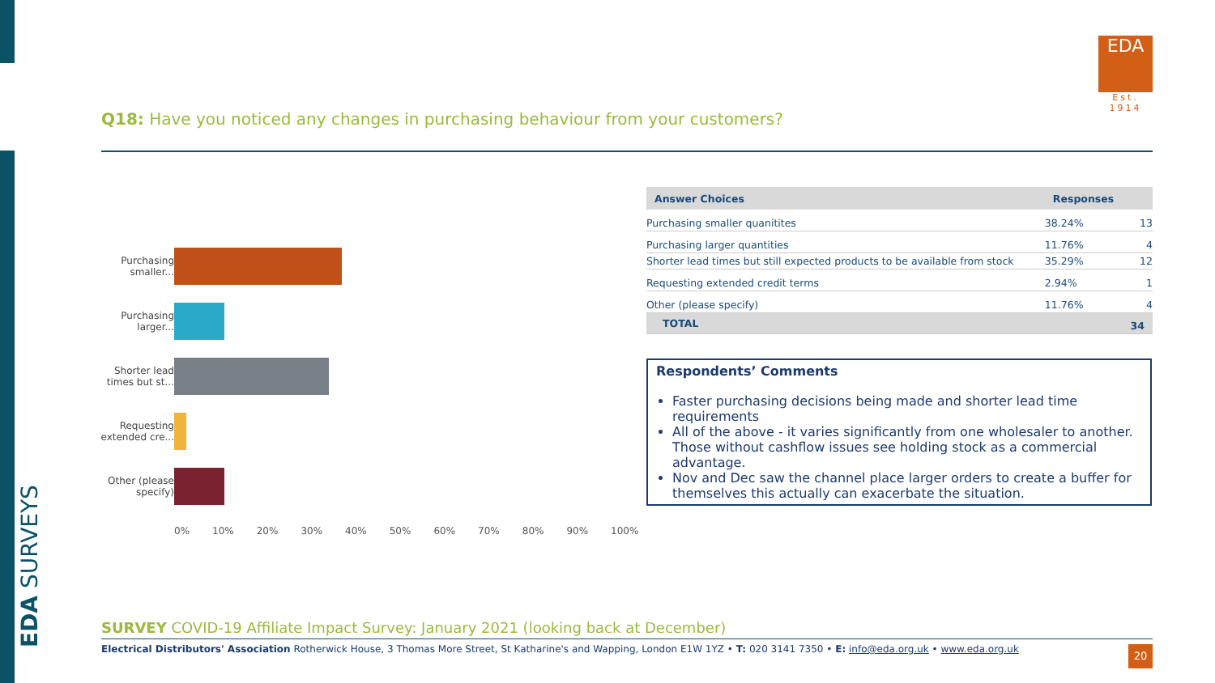EDA SURVEYS
EDA
Est. 1914
Q18: Have you noticed any changes in purchasing behaviour from your customers?
Purchasing smaller...
Purchasing larger...
Shorter lead times but st...
Requesting extended cre...
Other (please specify)
0% 10% 20% 30% 40% 50% 60% 70% 80% 90% 100%
| Answer Choices | Responses | |
| --- | --- | --- |
| Purchasing smaller quanitites | 38.24% | 13 |
| Purchasing larger quantities | 11.76% | 4 |
| Shorter lead times but still expected products to be available from stock | 35.29% | 12 |
| Requesting extended credit terms | 2.94% | 1 |
| Other (please specify) | 11.76% | 4 |
| TOTAL | | 34 |
Respondents’ Comments
Faster purchasing decisions being made and shorter lead time requirements
All of the above - it varies significantly from one wholesaler to another. Those without cashflow issues see holding stock as a commercial advantage.
Nov and Dec saw the channel place larger orders to create a buffer for themselves this actually can exacerbate the situation.
SURVEY COVID-19 Affiliate Impact Survey: January 2021 (looking back at December)
Electrical Distributors' Association Rotherwick House, 3 Thomas More Street, St Katharine's and Wapping, London E1W 1YZ • T: 020 3141 7350 • E: info@eda.org.uk • www.eda.org.uk 20